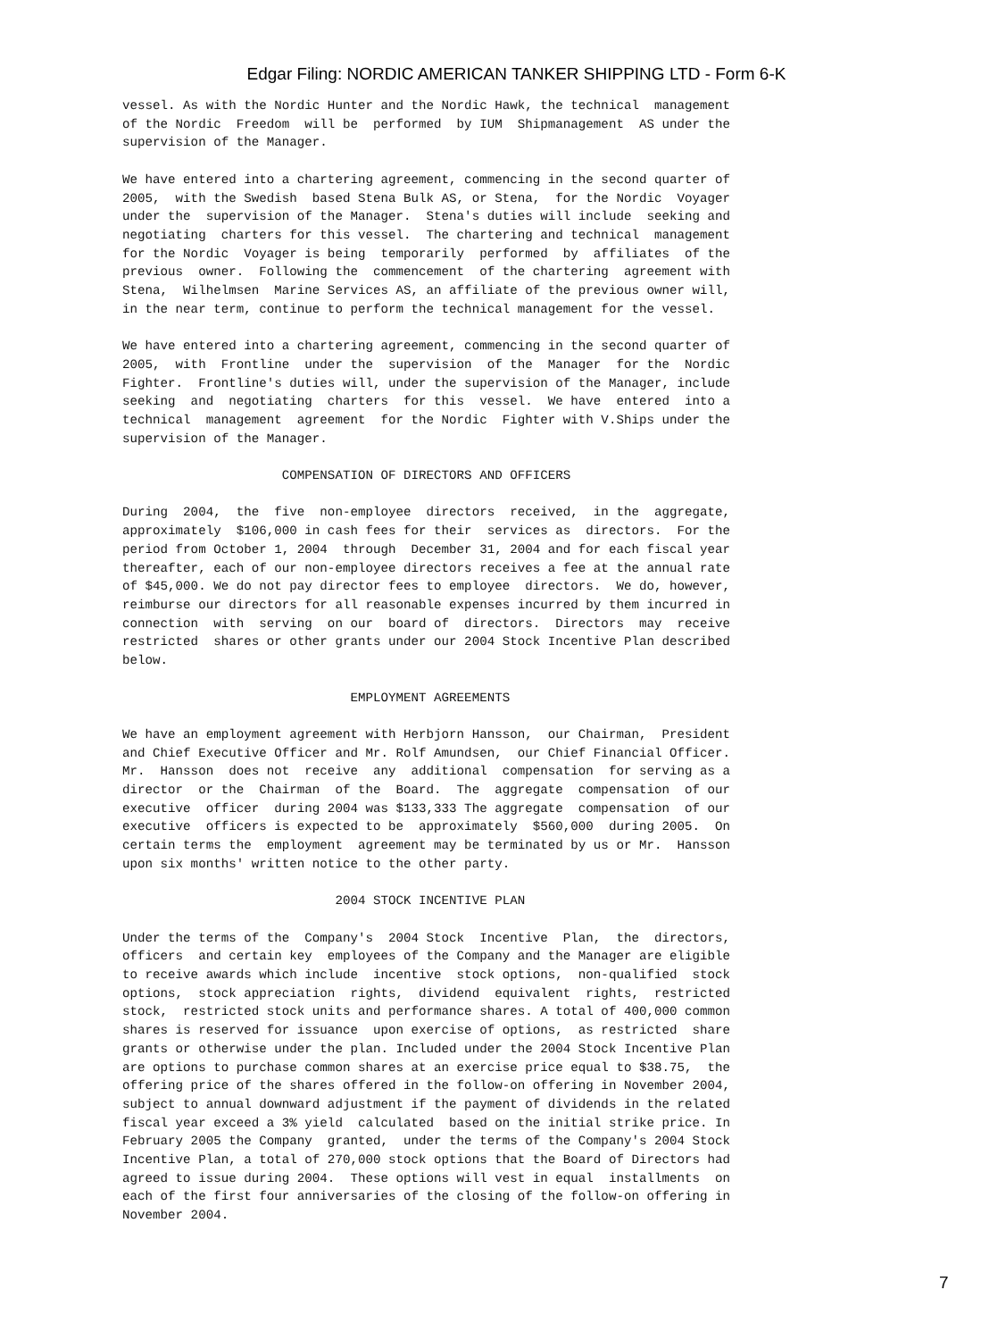Edgar Filing: NORDIC AMERICAN TANKER SHIPPING LTD - Form 6-K
vessel. As with the Nordic Hunter and the Nordic Hawk, the technical  management
of the Nordic  Freedom  will be  performed  by IUM  Shipmanagement  AS under the
supervision of the Manager.

We have entered into a chartering agreement, commencing in the second quarter of
2005,  with the Swedish  based Stena Bulk AS, or Stena,  for the Nordic  Voyager
under the  supervision of the Manager.  Stena's duties will include  seeking and
negotiating  charters for this vessel.  The chartering and technical  management
for the Nordic  Voyager is being  temporarily  performed  by  affiliates  of the
previous  owner.  Following the  commencement  of the chartering  agreement with
Stena,  Wilhelmsen  Marine Services AS, an affiliate of the previous owner will,
in the near term, continue to perform the technical management for the vessel.

We have entered into a chartering agreement, commencing in the second quarter of
2005,  with  Frontline  under the  supervision  of the  Manager  for the  Nordic
Fighter.  Frontline's duties will, under the supervision of the Manager, include
seeking  and  negotiating  charters  for this  vessel.  We have  entered  into a
technical  management  agreement  for the Nordic  Fighter with V.Ships under the
supervision of the Manager.

                     COMPENSATION OF DIRECTORS AND OFFICERS

During  2004,  the  five  non-employee  directors  received,  in the  aggregate,
approximately  $106,000 in cash fees for their  services as  directors.  For the
period from October 1, 2004  through  December 31, 2004 and for each fiscal year
thereafter, each of our non-employee directors receives a fee at the annual rate
of $45,000. We do not pay director fees to employee  directors.  We do, however,
reimburse our directors for all reasonable expenses incurred by them incurred in
connection  with  serving  on our  board of  directors.  Directors  may  receive
restricted  shares or other grants under our 2004 Stock Incentive Plan described
below.

                              EMPLOYMENT AGREEMENTS

We have an employment agreement with Herbjorn Hansson,  our Chairman,  President
and Chief Executive Officer and Mr. Rolf Amundsen,  our Chief Financial Officer.
Mr.  Hansson  does not  receive  any  additional  compensation  for serving as a
director  or the  Chairman  of the  Board.  The  aggregate  compensation  of our
executive  officer  during 2004 was $133,333 The aggregate  compensation  of our
executive  officers is expected to be  approximately  $560,000  during 2005.  On
certain terms the  employment  agreement may be terminated by us or Mr.  Hansson
upon six months' written notice to the other party.

                            2004 STOCK INCENTIVE PLAN

Under the terms of the  Company's  2004 Stock  Incentive  Plan,  the  directors,
officers  and certain key  employees of the Company and the Manager are eligible
to receive awards which include  incentive  stock options,  non-qualified  stock
options,  stock appreciation  rights,  dividend  equivalent  rights,  restricted
stock,  restricted stock units and performance shares. A total of 400,000 common
shares is reserved for issuance  upon exercise of options,  as restricted  share
grants or otherwise under the plan. Included under the 2004 Stock Incentive Plan
are options to purchase common shares at an exercise price equal to $38.75,  the
offering price of the shares offered in the follow-on offering in November 2004,
subject to annual downward adjustment if the payment of dividends in the related
fiscal year exceed a 3% yield  calculated  based on the initial strike price. In
February 2005 the Company  granted,  under the terms of the Company's 2004 Stock
Incentive Plan, a total of 270,000 stock options that the Board of Directors had
agreed to issue during 2004.  These options will vest in equal  installments  on
each of the first four anniversaries of the closing of the follow-on offering in
November 2004.
7